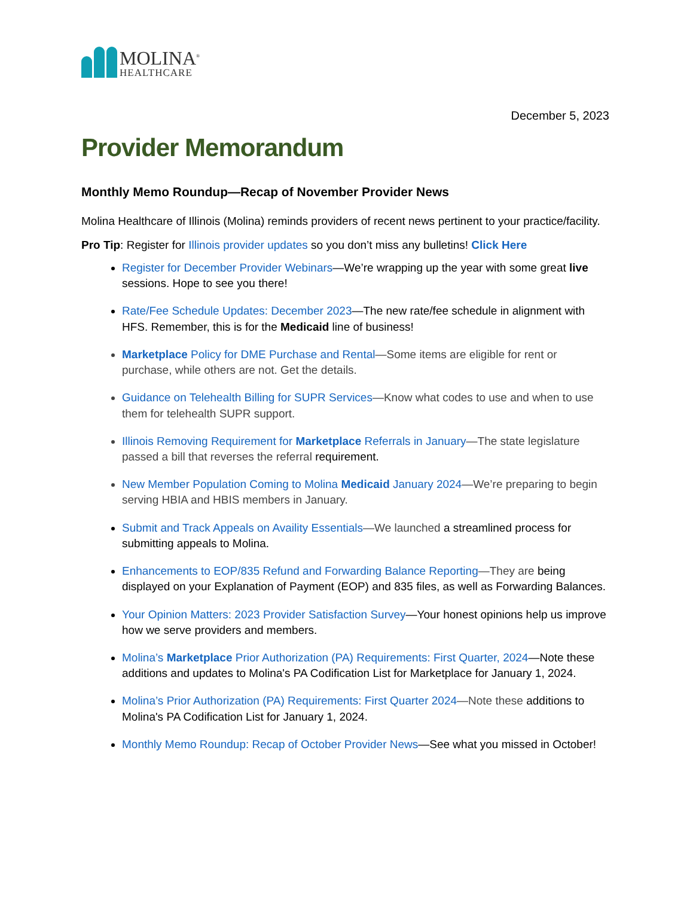MOLINA<sup>®</sup>
HEALTHCARE
December 5, 2023
Provider Memorandum
Monthly Memo Roundup—Recap of November Provider News
Molina Healthcare of Illinois (Molina) reminds providers of recent news pertinent to your practice/facility.
Pro Tip: Register for Illinois provider updates so you don’t miss any bulletins! Click Here
Register for December Provider Webinars—We’re wrapping up the year with some great live sessions. Hope to see you there!
Rate/Fee Schedule Updates: December 2023—The new rate/fee schedule in alignment with HFS. Remember, this is for the Medicaid line of business!
Marketplace Policy for DME Purchase and Rental—Some items are eligible for rent or purchase, while others are not. Get the details.
Guidance on Telehealth Billing for SUPR Services—Know what codes to use and when to use them for telehealth SUPR support.
Illinois Removing Requirement for Marketplace Referrals in January—The state legislature passed a bill that reverses the referral requirement.
New Member Population Coming to Molina Medicaid January 2024—We’re preparing to begin serving HBIA and HBIS members in January.
Submit and Track Appeals on Availity Essentials—We launched a streamlined process for submitting appeals to Molina.
Enhancements to EOP/835 Refund and Forwarding Balance Reporting—They are being displayed on your Explanation of Payment (EOP) and 835 files, as well as Forwarding Balances.
Your Opinion Matters: 2023 Provider Satisfaction Survey—Your honest opinions help us improve how we serve providers and members.
Molina’s Marketplace Prior Authorization (PA) Requirements: First Quarter, 2024—Note these additions and updates to Molina's PA Codification List for Marketplace for January 1, 2024.
Molina’s Prior Authorization (PA) Requirements: First Quarter 2024—Note these additions to Molina's PA Codification List for January 1, 2024.
Monthly Memo Roundup: Recap of October Provider News—See what you missed in October!